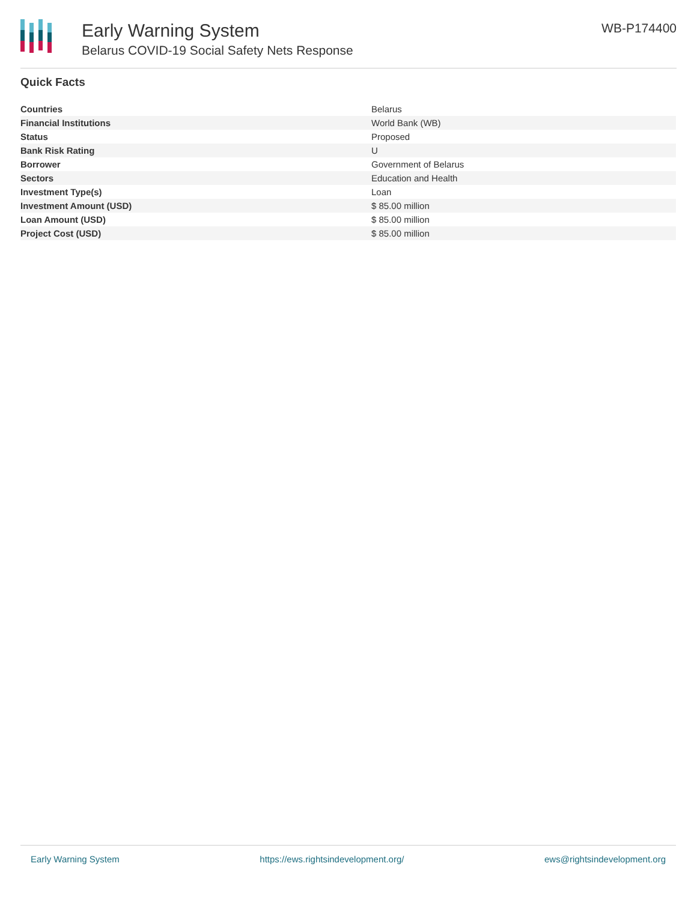Early Warning System
Belarus COVID-19 Social Safety Nets Response
WB-P174400
Quick Facts
| Countries | Belarus |
| Financial Institutions | World Bank (WB) |
| Status | Proposed |
| Bank Risk Rating | U |
| Borrower | Government of Belarus |
| Sectors | Education and Health |
| Investment Type(s) | Loan |
| Investment Amount (USD) | $ 85.00 million |
| Loan Amount (USD) | $ 85.00 million |
| Project Cost (USD) | $ 85.00 million |
Early Warning System https://ews.rightsindevelopment.org/ ews@rightsindevelopment.org